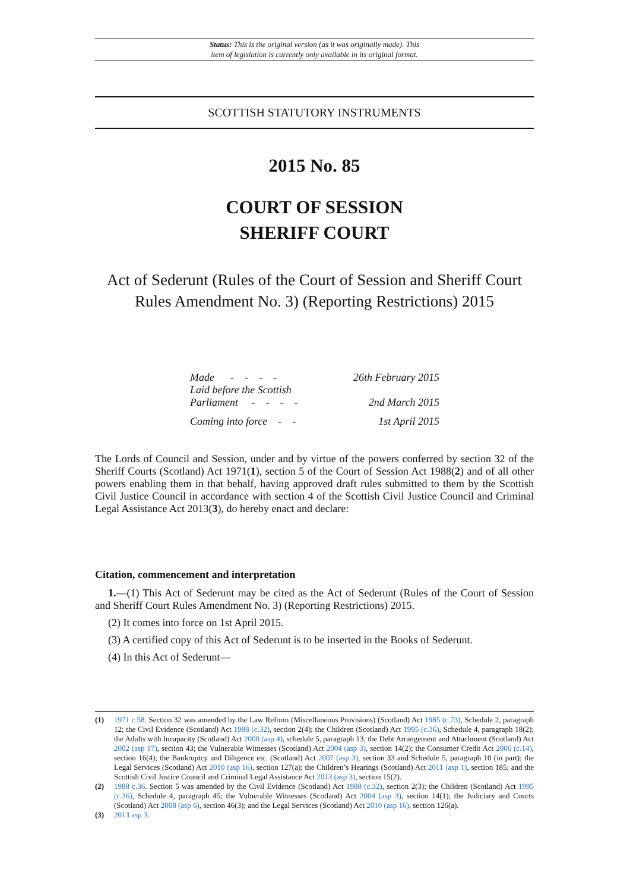Status: This is the original version (as it was originally made). This
item of legislation is currently only available in its original format.
SCOTTISH STATUTORY INSTRUMENTS
2015 No. 85
COURT OF SESSION
SHERIFF COURT
Act of Sederunt (Rules of the Court of Session and Sheriff Court Rules Amendment No. 3) (Reporting Restrictions) 2015
Made - - - - 26th February 2015
Laid before the Scottish
Parliament - - - - 2nd March 2015
Coming into force - - 1st April 2015
The Lords of Council and Session, under and by virtue of the powers conferred by section 32 of the Sheriff Courts (Scotland) Act 1971(1), section 5 of the Court of Session Act 1988(2) and of all other powers enabling them in that behalf, having approved draft rules submitted to them by the Scottish Civil Justice Council in accordance with section 4 of the Scottish Civil Justice Council and Criminal Legal Assistance Act 2013(3), do hereby enact and declare:
Citation, commencement and interpretation
1.—(1) This Act of Sederunt may be cited as the Act of Sederunt (Rules of the Court of Session and Sheriff Court Rules Amendment No. 3) (Reporting Restrictions) 2015.
(2) It comes into force on 1st April 2015.
(3) A certified copy of this Act of Sederunt is to be inserted in the Books of Sederunt.
(4) In this Act of Sederunt—
(1) 1971 c.58. Section 32 was amended by the Law Reform (Miscellaneous Provisions) (Scotland) Act 1985 (c.73), Schedule 2, paragraph 12; the Civil Evidence (Scotland) Act 1988 (c.32), section 2(4); the Children (Scotland) Act 1995 (c.36), Schedule 4, paragraph 18(2); the Adults with Incapacity (Scotland) Act 2000 (asp 4), schedule 5, paragraph 13; the Debt Arrangement and Attachment (Scotland) Act 2002 (asp 17), section 43; the Vulnerable Witnesses (Scotland) Act 2004 (asp 3), section 14(2); the Consumer Credit Act 2006 (c.14), section 16(4); the Bankruptcy and Diligence etc. (Scotland) Act 2007 (asp 3), section 33 and Schedule 5, paragraph 10 (in part); the Legal Services (Scotland) Act 2010 (asp 16), section 127(a); the Children’s Hearings (Scotland) Act 2011 (asp 1), section 185; and the Scottish Civil Justice Council and Criminal Legal Assistance Act 2013 (asp 3), section 15(2).
(2) 1988 c.36. Section 5 was amended by the Civil Evidence (Scotland) Act 1988 (c.32), section 2(3); the Children (Scotland) Act 1995 (c.36), Schedule 4, paragraph 45; the Vulnerable Witnesses (Scotland) Act 2004 (asp 3), section 14(1); the Judiciary and Courts (Scotland) Act 2008 (asp 6), section 46(3); and the Legal Services (Scotland) Act 2010 (asp 16), section 126(a).
(3) 2013 asp 3.